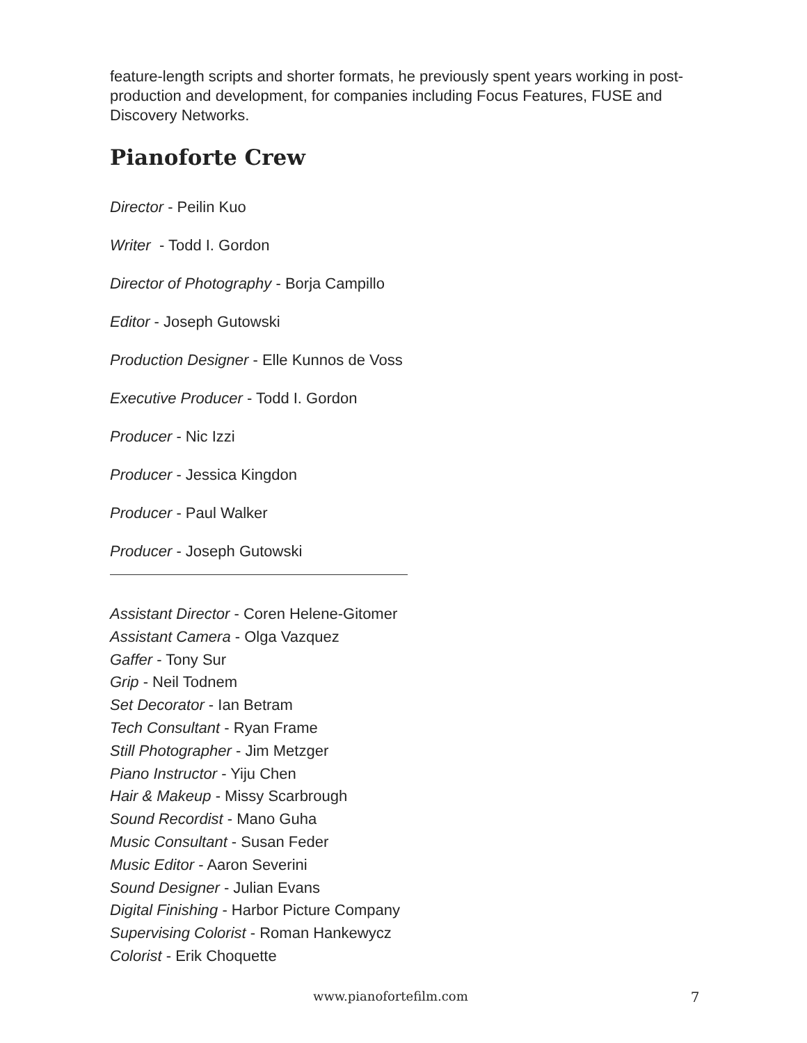feature-length scripts and shorter formats, he previously spent years working in post-production and development, for companies including Focus Features, FUSE and Discovery Networks.
Pianoforte Crew
Director - Peilin Kuo
Writer - Todd I. Gordon
Director of Photography - Borja Campillo
Editor - Joseph Gutowski
Production Designer - Elle Kunnos de Voss
Executive Producer - Todd I. Gordon
Producer - Nic Izzi
Producer - Jessica Kingdon
Producer - Paul Walker
Producer - Joseph Gutowski
Assistant Director - Coren Helene-Gitomer
Assistant Camera - Olga Vazquez
Gaffer - Tony Sur
Grip - Neil Todnem
Set Decorator - Ian Betram
Tech Consultant - Ryan Frame
Still Photographer - Jim Metzger
Piano Instructor - Yiju Chen
Hair & Makeup - Missy Scarbrough
Sound Recordist - Mano Guha
Music Consultant - Susan Feder
Music Editor - Aaron Severini
Sound Designer - Julian Evans
Digital Finishing - Harbor Picture Company
Supervising Colorist - Roman Hankewycz
Colorist - Erik Choquette
www.pianofortefilm.com 7